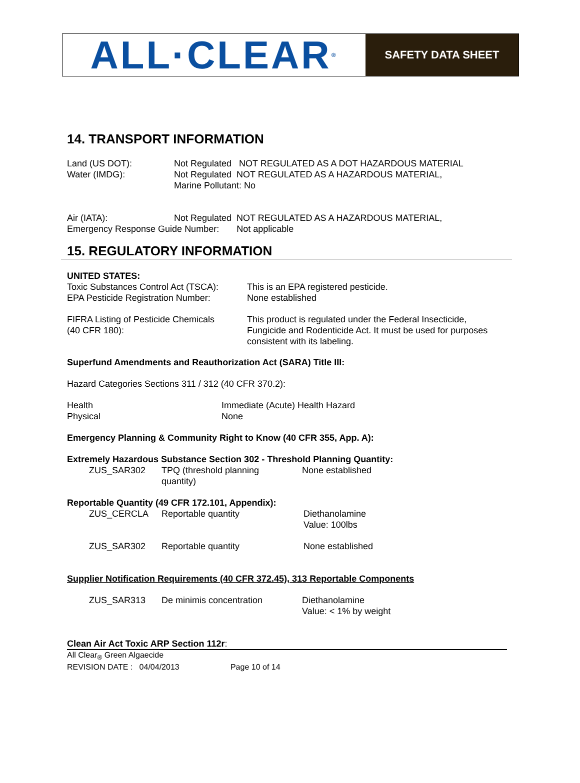ALL·CLEAR<sup>®</sup>
SAFETY DATA SHEET
14. TRANSPORT INFORMATION
| Land (US DOT): | Not Regulated NOT REGULATED AS A DOT HAZARDOUS MATERIAL |
| Water (IMDG): | Not Regulated NOT REGULATED AS A HAZARDOUS MATERIAL, Marine Pollutant: No |
| Air (IATA): | Not Regulated NOT REGULATED AS A HAZARDOUS MATERIAL, |
Emergency Response Guide Number: Not applicable
15. REGULATORY INFORMATION
UNITED STATES:
| Toxic Substances Control Act (TSCA): | This is an EPA registered pesticide. |
| EPA Pesticide Registration Number: | None established |
| FIFRA Listing of Pesticide Chemicals (40 CFR 180): | This product is regulated under the Federal Insecticide, Fungicide and Rodenticide Act. It must be used for purposes consistent with its labeling. |
Superfund Amendments and Reauthorization Act (SARA) Title III:
Hazard Categories Sections 311 / 312 (40 CFR 370.2):
| Health | Immediate (Acute) Health Hazard |
| Physical | None |
Emergency Planning & Community Right to Know (40 CFR 355, App. A):
Extremely Hazardous Substance Section 302 - Threshold Planning Quantity:
| ZUS_SAR302 | TPQ (threshold planning quantity) | None established |
Reportable Quantity (49 CFR 172.101, Appendix):
| ZUS_CERCLA | Reportable quantity | Diethanolamine Value: 100lbs |
| ZUS_SAR302 | Reportable quantity | None established |
Supplier Notification Requirements (40 CFR 372.45), 313 Reportable Components
| ZUS_SAR313 | De minimis concentration | Diethanolamine Value: < 1% by weight |
Clean Air Act Toxic ARP Section 112r:
All Clear<sub>®</sub> Green Algaecide
REVISION DATE : 04/04/2013 Page 10 of 14